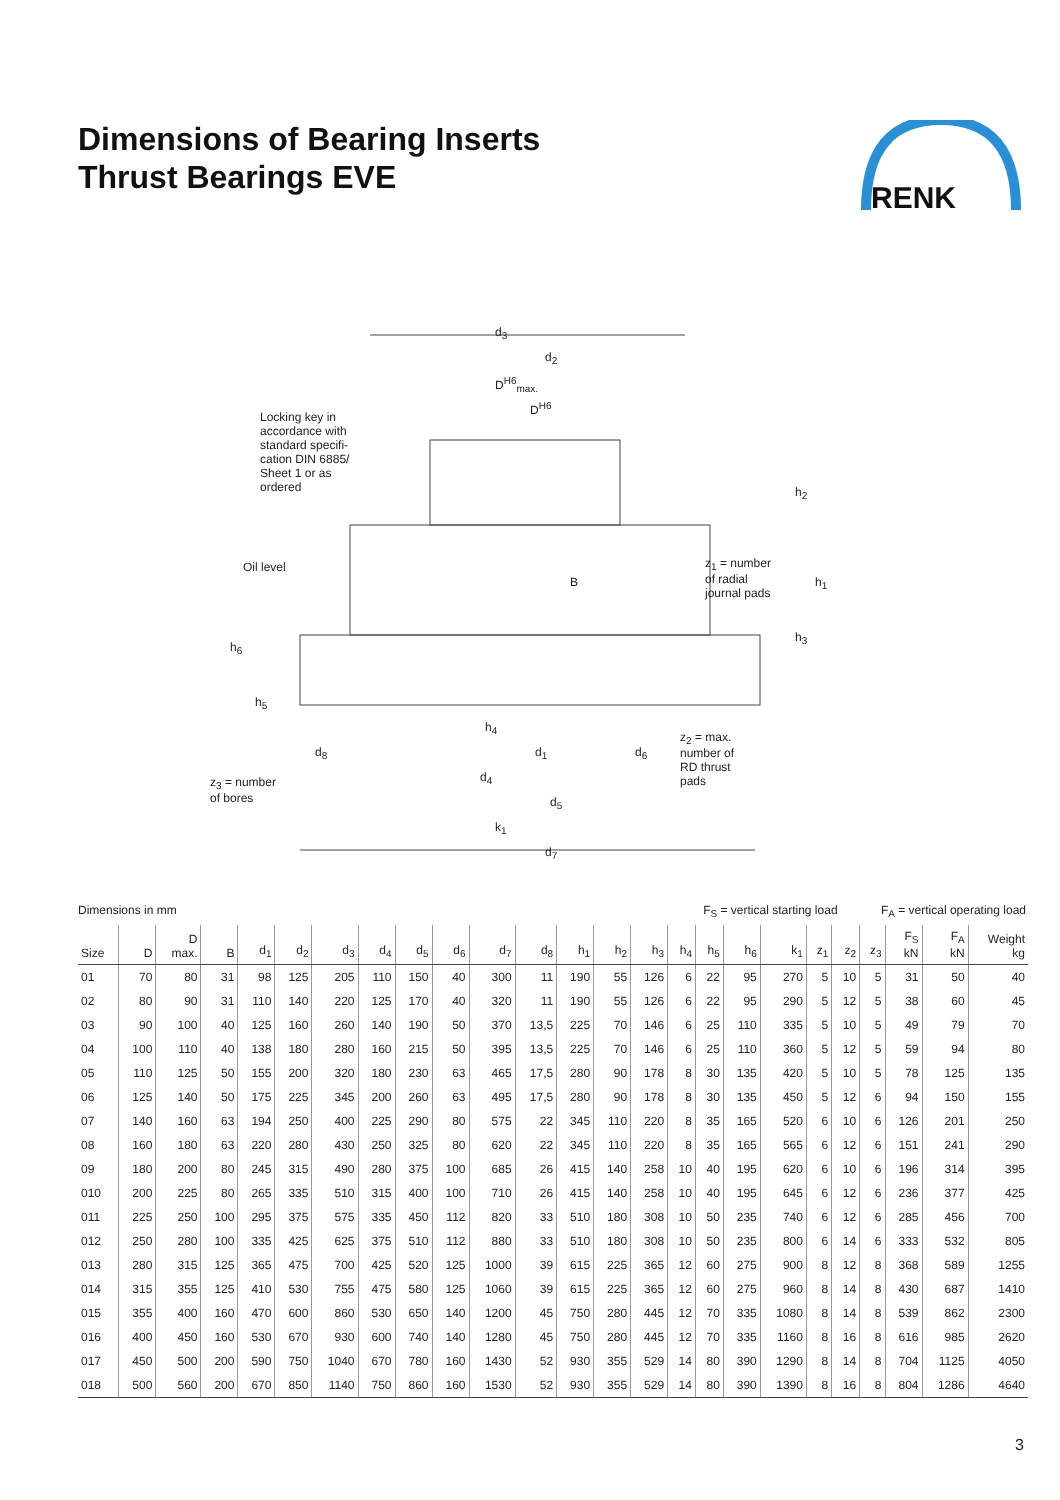Dimensions of Bearing Inserts
Thrust Bearings EVE
RENK
Locking key in
accordance with
standard specifi-
cation DIN 6885/
Sheet 1 or as
ordered
Oil level
z<sub>1</sub> = number
of radial
journal pads
z<sub>2</sub> = max.
number of
RD thrust
pads
z<sub>3</sub> = number
of bores
d<sub>3</sub>
d<sub>2</sub>
D<sup>H6</sup><sub>max.</sub>
D<sup>H6</sup>
B
h<sub>2</sub>
h<sub>1</sub>
h<sub>3</sub>
h<sub>6</sub>
h<sub>5</sub>
h<sub>4</sub>
d<sub>8</sub> d<sub>1</sub> d<sub>6</sub>
d<sub>4</sub>
d<sub>5</sub>
k<sub>1</sub>
d<sub>7</sub>
Dimensions in mm F<sub>S</sub> = vertical starting load F<sub>A</sub> = vertical operating load
| Size | D | D max. | B | d<sub>1</sub> | d<sub>2</sub> | d<sub>3</sub> | d<sub>4</sub> | d<sub>5</sub> | d<sub>6</sub> | d<sub>7</sub> | d<sub>8</sub> | h<sub>1</sub> | h<sub>2</sub> | h<sub>3</sub> | h<sub>4</sub> | h<sub>5</sub> | h<sub>6</sub> | k<sub>1</sub> | z<sub>1</sub> | z<sub>2</sub> | z<sub>3</sub> | F<sub>S</sub> kN | F<sub>A</sub> kN | Weight kg |
| --- | --- | --- | --- | --- | --- | --- | --- | --- | --- | --- | --- | --- | --- | --- | --- | --- | --- | --- | --- | --- | --- | --- | --- | --- |
| 01 | 70 | 80 | 31 | 98 | 125 | 205 | 110 | 150 | 40 | 300 | 11 | 190 | 55 | 126 | 6 | 22 | 95 | 270 | 5 | 10 | 5 | 31 | 50 | 40 |
| 02 | 80 | 90 | 31 | 110 | 140 | 220 | 125 | 170 | 40 | 320 | 11 | 190 | 55 | 126 | 6 | 22 | 95 | 290 | 5 | 12 | 5 | 38 | 60 | 45 |
| 03 | 90 | 100 | 40 | 125 | 160 | 260 | 140 | 190 | 50 | 370 | 13,5 | 225 | 70 | 146 | 6 | 25 | 110 | 335 | 5 | 10 | 5 | 49 | 79 | 70 |
| 04 | 100 | 110 | 40 | 138 | 180 | 280 | 160 | 215 | 50 | 395 | 13,5 | 225 | 70 | 146 | 6 | 25 | 110 | 360 | 5 | 12 | 5 | 59 | 94 | 80 |
| 05 | 110 | 125 | 50 | 155 | 200 | 320 | 180 | 230 | 63 | 465 | 17,5 | 280 | 90 | 178 | 8 | 30 | 135 | 420 | 5 | 10 | 5 | 78 | 125 | 135 |
| 06 | 125 | 140 | 50 | 175 | 225 | 345 | 200 | 260 | 63 | 495 | 17,5 | 280 | 90 | 178 | 8 | 30 | 135 | 450 | 5 | 12 | 6 | 94 | 150 | 155 |
| 07 | 140 | 160 | 63 | 194 | 250 | 400 | 225 | 290 | 80 | 575 | 22 | 345 | 110 | 220 | 8 | 35 | 165 | 520 | 6 | 10 | 6 | 126 | 201 | 250 |
| 08 | 160 | 180 | 63 | 220 | 280 | 430 | 250 | 325 | 80 | 620 | 22 | 345 | 110 | 220 | 8 | 35 | 165 | 565 | 6 | 12 | 6 | 151 | 241 | 290 |
| 09 | 180 | 200 | 80 | 245 | 315 | 490 | 280 | 375 | 100 | 685 | 26 | 415 | 140 | 258 | 10 | 40 | 195 | 620 | 6 | 10 | 6 | 196 | 314 | 395 |
| 010 | 200 | 225 | 80 | 265 | 335 | 510 | 315 | 400 | 100 | 710 | 26 | 415 | 140 | 258 | 10 | 40 | 195 | 645 | 6 | 12 | 6 | 236 | 377 | 425 |
| 011 | 225 | 250 | 100 | 295 | 375 | 575 | 335 | 450 | 112 | 820 | 33 | 510 | 180 | 308 | 10 | 50 | 235 | 740 | 6 | 12 | 6 | 285 | 456 | 700 |
| 012 | 250 | 280 | 100 | 335 | 425 | 625 | 375 | 510 | 112 | 880 | 33 | 510 | 180 | 308 | 10 | 50 | 235 | 800 | 6 | 14 | 6 | 333 | 532 | 805 |
| 013 | 280 | 315 | 125 | 365 | 475 | 700 | 425 | 520 | 125 | 1000 | 39 | 615 | 225 | 365 | 12 | 60 | 275 | 900 | 8 | 12 | 8 | 368 | 589 | 1255 |
| 014 | 315 | 355 | 125 | 410 | 530 | 755 | 475 | 580 | 125 | 1060 | 39 | 615 | 225 | 365 | 12 | 60 | 275 | 960 | 8 | 14 | 8 | 430 | 687 | 1410 |
| 015 | 355 | 400 | 160 | 470 | 600 | 860 | 530 | 650 | 140 | 1200 | 45 | 750 | 280 | 445 | 12 | 70 | 335 | 1080 | 8 | 14 | 8 | 539 | 862 | 2300 |
| 016 | 400 | 450 | 160 | 530 | 670 | 930 | 600 | 740 | 140 | 1280 | 45 | 750 | 280 | 445 | 12 | 70 | 335 | 1160 | 8 | 16 | 8 | 616 | 985 | 2620 |
| 017 | 450 | 500 | 200 | 590 | 750 | 1040 | 670 | 780 | 160 | 1430 | 52 | 930 | 355 | 529 | 14 | 80 | 390 | 1290 | 8 | 14 | 8 | 704 | 1125 | 4050 |
| 018 | 500 | 560 | 200 | 670 | 850 | 1140 | 750 | 860 | 160 | 1530 | 52 | 930 | 355 | 529 | 14 | 80 | 390 | 1390 | 8 | 16 | 8 | 804 | 1286 | 4640 |
3